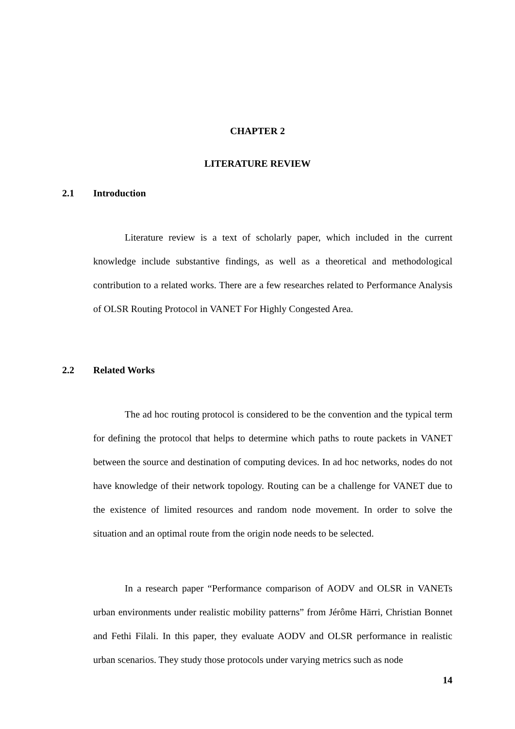CHAPTER 2
LITERATURE REVIEW
2.1 Introduction
Literature review is a text of scholarly paper, which included in the current knowledge include substantive findings, as well as a theoretical and methodological contribution to a related works. There are a few researches related to Performance Analysis of OLSR Routing Protocol in VANET For Highly Congested Area.
2.2 Related Works
The ad hoc routing protocol is considered to be the convention and the typical term for defining the protocol that helps to determine which paths to route packets in VANET between the source and destination of computing devices. In ad hoc networks, nodes do not have knowledge of their network topology. Routing can be a challenge for VANET due to the existence of limited resources and random node movement. In order to solve the situation and an optimal route from the origin node needs to be selected.
In a research paper “Performance comparison of AODV and OLSR in VANETs urban environments under realistic mobility patterns” from Jérôme Härri, Christian Bonnet and Fethi Filali. In this paper, they evaluate AODV and OLSR performance in realistic urban scenarios. They study those protocols under varying metrics such as node
14